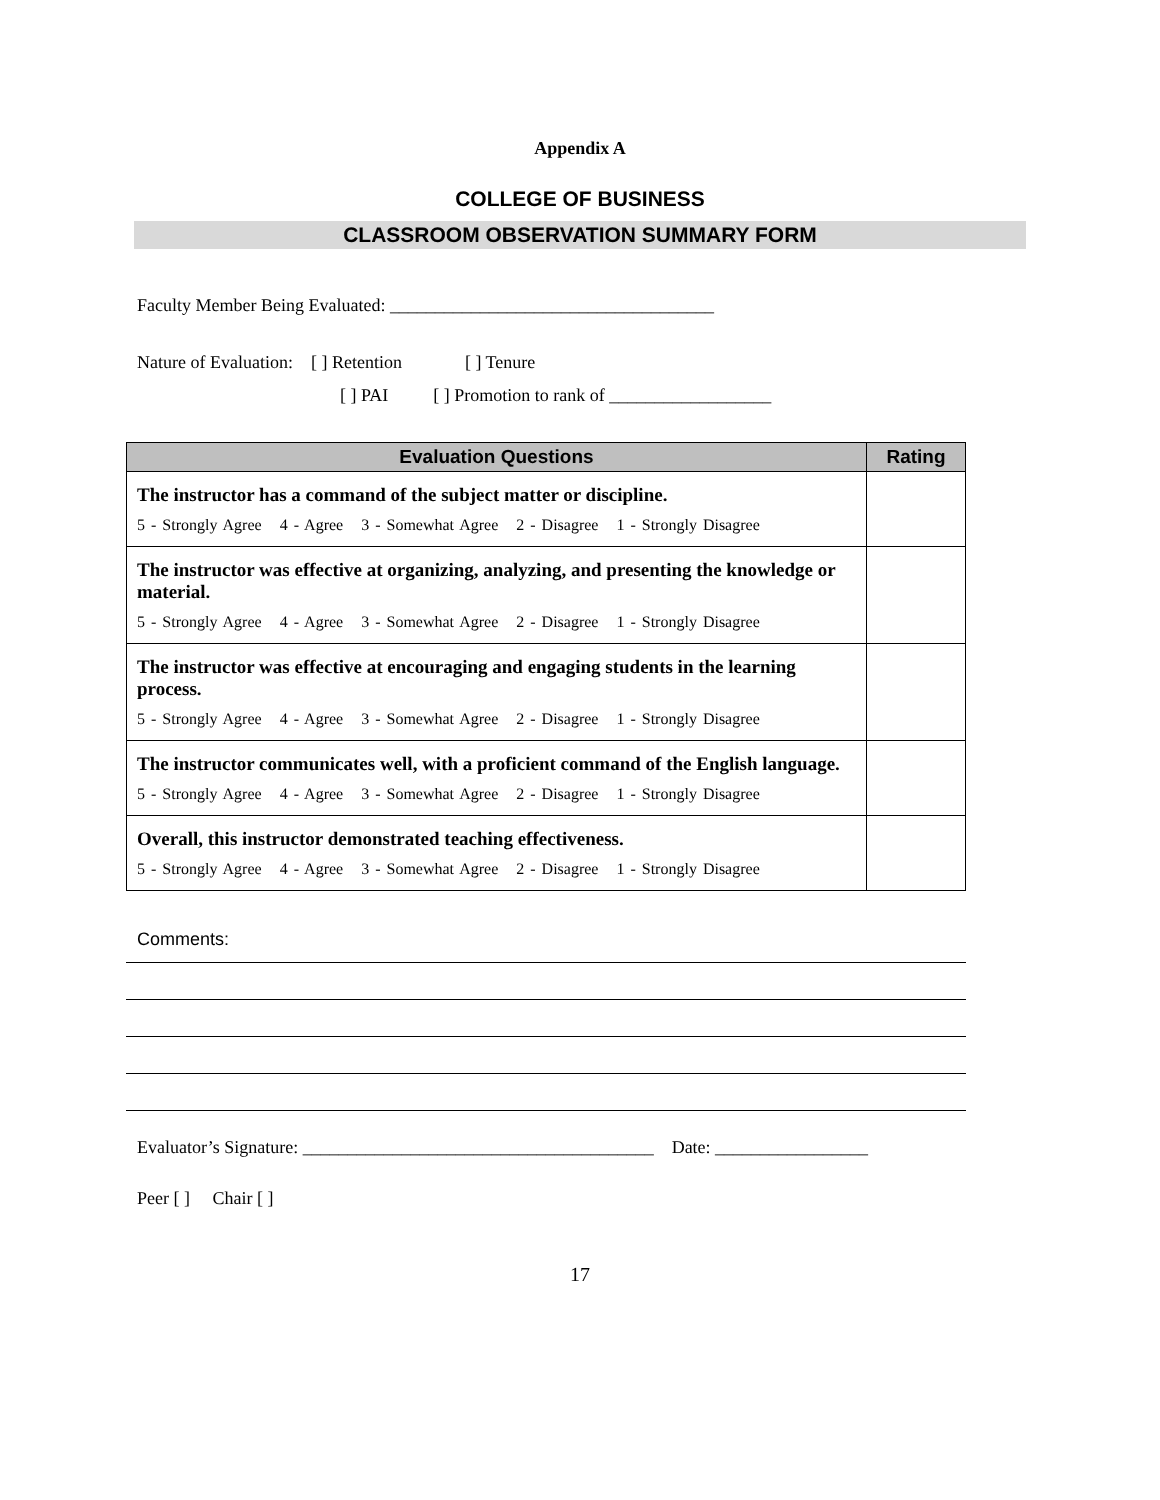Appendix A
COLLEGE OF BUSINESS
CLASSROOM OBSERVATION SUMMARY FORM
Faculty Member Being Evaluated: ____________________________________
Nature of Evaluation: [ ] Retention [ ] Tenure
[ ] PAI [ ] Promotion to rank of __________________
| Evaluation Questions | Rating |
| --- | --- |
| The instructor has a command of the subject matter or discipline. 5 - Strongly Agree 4 - Agree 3 - Somewhat Agree 2 - Disagree 1 - Strongly Disagree | |
| The instructor was effective at organizing, analyzing, and presenting the knowledge or material. 5 - Strongly Agree 4 - Agree 3 - Somewhat Agree 2 - Disagree 1 - Strongly Disagree | |
| The instructor was effective at encouraging and engaging students in the learning process. 5 - Strongly Agree 4 - Agree 3 - Somewhat Agree 2 - Disagree 1 - Strongly Disagree | |
| The instructor communicates well, with a proficient command of the English language. 5 - Strongly Agree 4 - Agree 3 - Somewhat Agree 2 - Disagree 1 - Strongly Disagree | |
| Overall, this instructor demonstrated teaching effectiveness. 5 - Strongly Agree 4 - Agree 3 - Somewhat Agree 2 - Disagree 1 - Strongly Disagree | |
Comments:
Evaluator’s Signature: _______________________________________ Date: _________________
Peer [ ] Chair [ ]
17